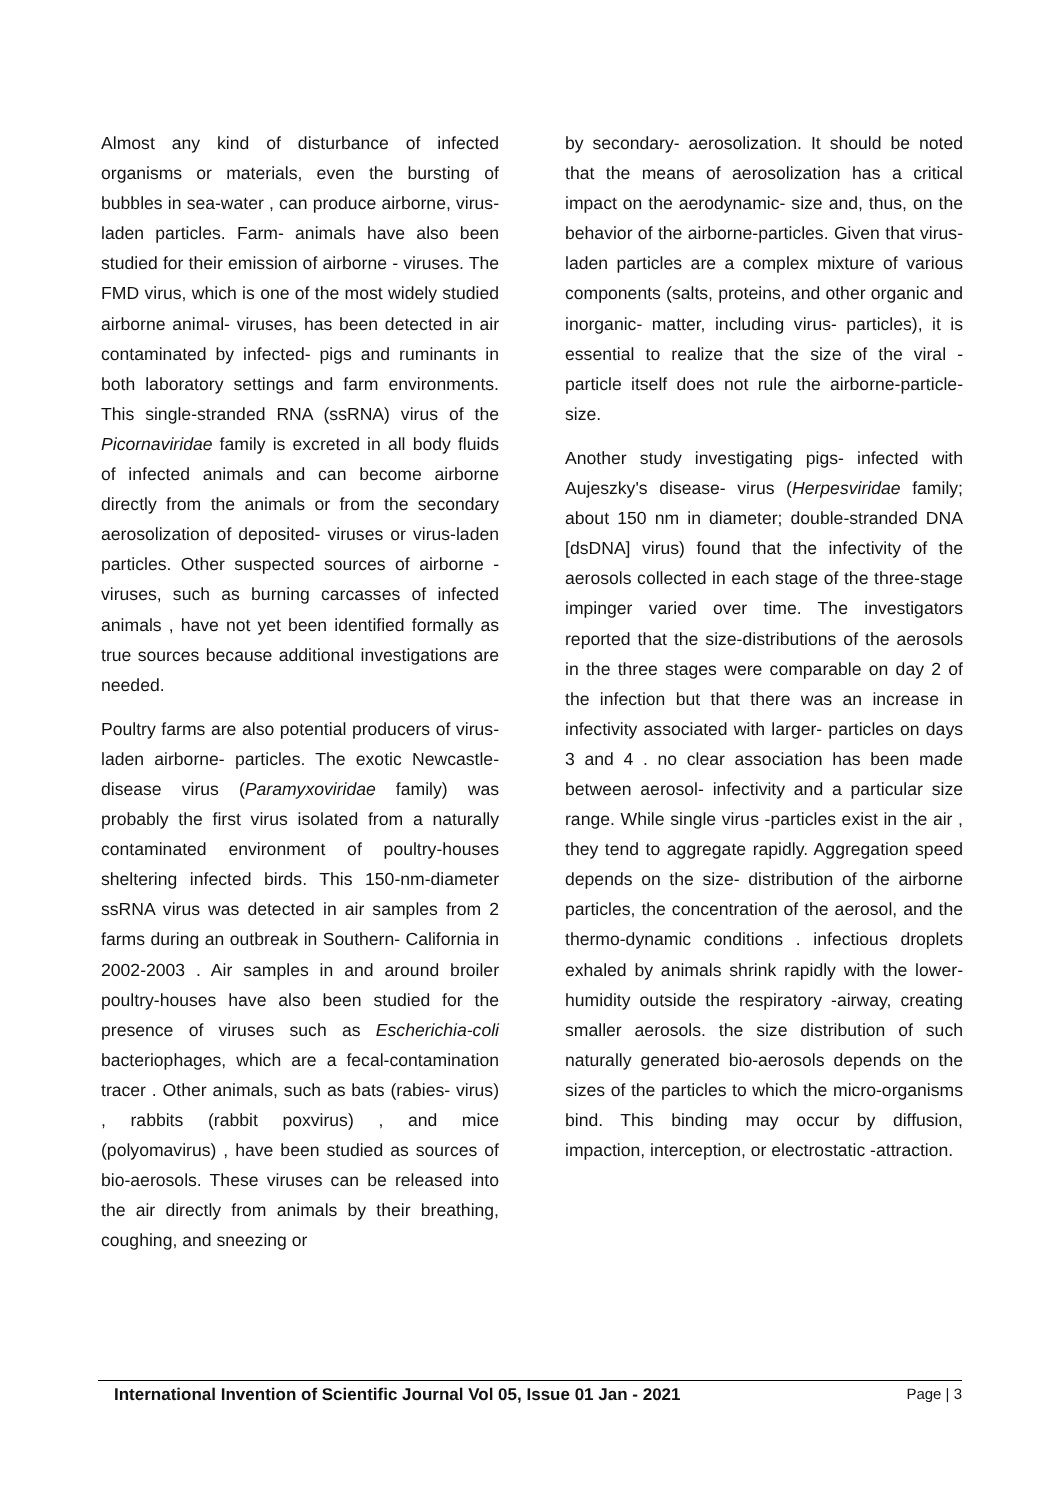Almost any kind of disturbance of infected organisms or materials, even the bursting of bubbles in sea-water , can produce airborne, virus-laden particles. Farm- animals have also been studied for their emission of airborne - viruses. The FMD virus, which is one of the most widely studied airborne animal- viruses, has been detected in air contaminated by infected- pigs and ruminants in both laboratory settings and farm environments. This single-stranded RNA (ssRNA) virus of the Picornaviridae family is excreted in all body fluids of infected animals and can become airborne directly from the animals or from the secondary aerosolization of deposited- viruses or virus-laden particles. Other suspected sources of airborne -viruses, such as burning carcasses of infected animals , have not yet been identified formally as true sources because additional investigations are needed.
Poultry farms are also potential producers of virus-laden airborne- particles. The exotic Newcastle- disease virus (Paramyxoviridae family) was probably the first virus isolated from a naturally contaminated environment of poultry-houses sheltering infected birds. This 150-nm-diameter ssRNA virus was detected in air samples from 2 farms during an outbreak in Southern- California in 2002-2003 . Air samples in and around broiler poultry-houses have also been studied for the presence of viruses such as Escherichia-coli bacteriophages, which are a fecal-contamination tracer . Other animals, such as bats (rabies- virus) , rabbits (rabbit poxvirus) , and mice (polyomavirus) , have been studied as sources of bio-aerosols. These viruses can be released into the air directly from animals by their breathing, coughing, and sneezing or
by secondary- aerosolization. It should be noted that the means of aerosolization has a critical impact on the aerodynamic- size and, thus, on the behavior of the airborne-particles. Given that virus-laden particles are a complex mixture of various components (salts, proteins, and other organic and inorganic- matter, including virus- particles), it is essential to realize that the size of the viral -particle itself does not rule the airborne-particle-size.
Another study investigating pigs- infected with Aujeszky's disease- virus (Herpesviridae family; about 150 nm in diameter; double-stranded DNA [dsDNA] virus) found that the infectivity of the aerosols collected in each stage of the three-stage impinger varied over time. The investigators reported that the size-distributions of the aerosols in the three stages were comparable on day 2 of the infection but that there was an increase in infectivity associated with larger- particles on days 3 and 4 . no clear association has been made between aerosol- infectivity and a particular size range. While single virus -particles exist in the air , they tend to aggregate rapidly. Aggregation speed depends on the size- distribution of the airborne particles, the concentration of the aerosol, and the thermo-dynamic conditions . infectious droplets exhaled by animals shrink rapidly with the lower- humidity outside the respiratory -airway, creating smaller aerosols. the size distribution of such naturally generated bio-aerosols depends on the sizes of the particles to which the micro-organisms bind. This binding may occur by diffusion, impaction, interception, or electrostatic -attraction.
International Invention of Scientific Journal Vol 05, Issue 01 Jan - 2021 Page | 3